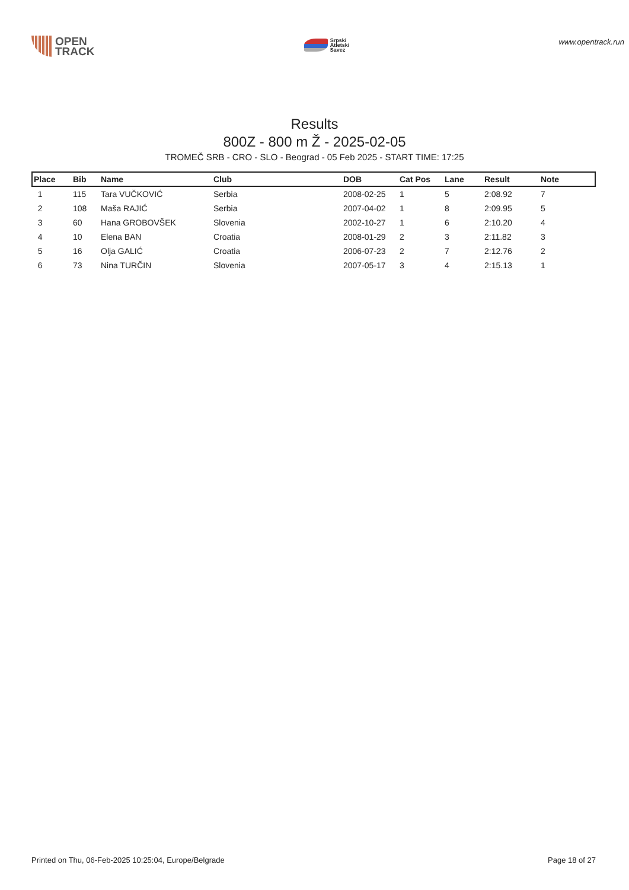OPEN
TRACK
Srpski
Atletski
Savez
www.opentrack.run
Results
800Z - 800 m Ž - 2025-02-05
TROMEČ SRB - CRO - SLO - Beograd - 05 Feb 2025 - START TIME: 17:25
| Place | Bib | Name | Club | DOB | Cat Pos | Lane | Result | Note |
| --- | --- | --- | --- | --- | --- | --- | --- | --- |
| 1 | 115 | Tara VUČKOVIĆ | Serbia | 2008-02-25 | 1 | 5 | 2:08.92 | 7 |
| 2 | 108 | Maša RAJIĆ | Serbia | 2007-04-02 | 1 | 8 | 2:09.95 | 5 |
| 3 | 60 | Hana GROBOVŠEK | Slovenia | 2002-10-27 | 1 | 6 | 2:10.20 | 4 |
| 4 | 10 | Elena BAN | Croatia | 2008-01-29 | 2 | 3 | 2:11.82 | 3 |
| 5 | 16 | Olja GALIĆ | Croatia | 2006-07-23 | 2 | 7 | 2:12.76 | 2 |
| 6 | 73 | Nina TURČIN | Slovenia | 2007-05-17 | 3 | 4 | 2:15.13 | 1 |
Printed on Thu, 06-Feb-2025 10:25:04, Europe/Belgrade Page 18 of 27